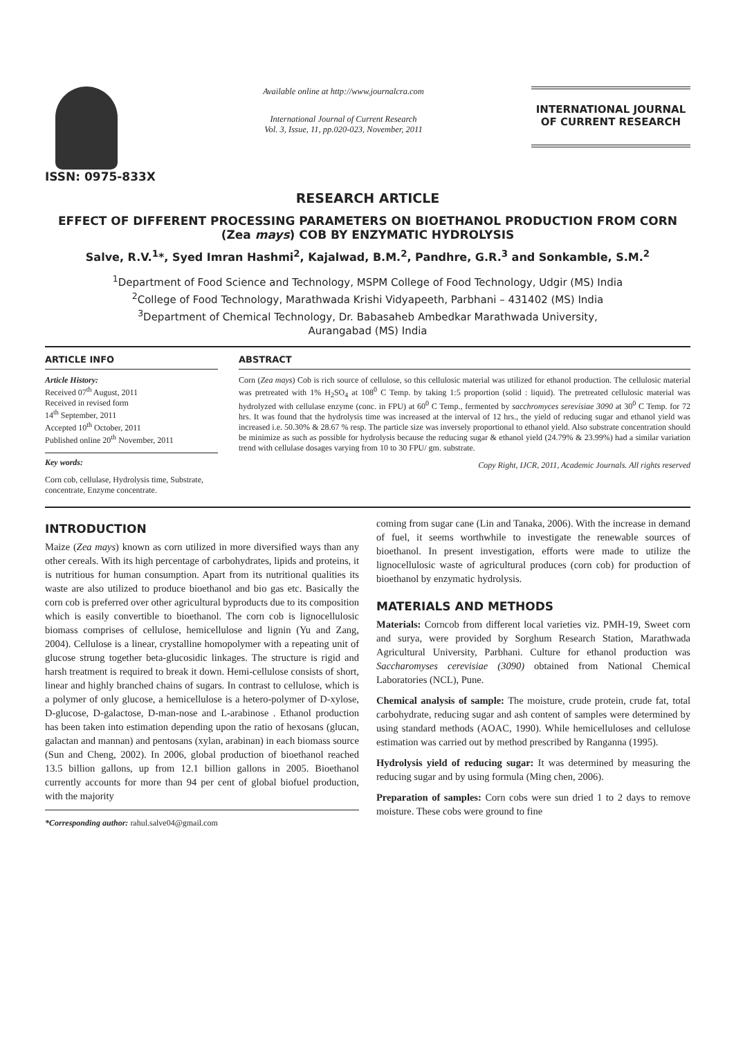ISSN: 0975-833X
Available online at http://www.journalcra.com
International Journal of Current Research
Vol. 3, Issue, 11, pp.020-023, November, 2011
INTERNATIONAL JOURNAL
OF CURRENT RESEARCH
RESEARCH ARTICLE
EFFECT OF DIFFERENT PROCESSING PARAMETERS ON BIOETHANOL PRODUCTION FROM CORN (Zea mays) COB BY ENZYMATIC HYDROLYSIS
Salve, R.V.<sup>1</sup>*, Syed Imran Hashmi<sup>2</sup>, Kajalwad, B.M.<sup>2</sup>, Pandhre, G.R.<sup>3</sup> and Sonkamble, S.M.<sup>2</sup>
<sup>1</sup> Department of Food Science and Technology, MSPM College of Food Technology, Udgir (MS) India
<sup>2</sup> College of Food Technology, Marathwada Krishi Vidyapeeth, Parbhani – 431402 (MS) India
<sup>3</sup> Department of Chemical Technology, Dr. Babasaheb Ambedkar Marathwada University,
Aurangabad (MS) India
ARTICLE INFO
Article History:
Received 07<sup>th</sup> August, 2011
Received in revised form
14<sup>th</sup> September, 2011
Accepted 10<sup>th</sup> October, 2011
Published online 20<sup>th</sup> November, 2011
Key words:
Corn cob, cellulase, Hydrolysis time, Substrate, concentrate, Enzyme concentrate.
ABSTRACT
Corn (Zea mays) Cob is rich source of cellulose, so this cellulosic material was utilized for ethanol production. The cellulosic material was pretreated with 1% H<sub>2</sub>SO<sub>4</sub> at 108<sup>0</sup> C Temp. by taking 1:5 proportion (solid : liquid). The pretreated cellulosic material was hydrolyzed with cellulase enzyme (conc. in FPU) at 60<sup>0</sup> C Temp., fermented by sacchromyces serevisiae 3090 at 30<sup>0</sup> C Temp. for 72 hrs. It was found that the hydrolysis time was increased at the interval of 12 hrs., the yield of reducing sugar and ethanol yield was increased i.e. 50.30% & 28.67 % resp. The particle size was inversely proportional to ethanol yield. Also substrate concentration should be minimize as such as possible for hydrolysis because the reducing sugar & ethanol yield (24.79% & 23.99%) had a similar variation trend with cellulase dosages varying from 10 to 30 FPU/ gm. substrate.
Copy Right, IJCR, 2011, Academic Journals. All rights reserved
INTRODUCTION
Maize (Zea mays) known as corn utilized in more diversified ways than any other cereals. With its high percentage of carbohydrates, lipids and proteins, it is nutritious for human consumption. Apart from its nutritional qualities its waste are also utilized to produce bioethanol and bio gas etc. Basically the corn cob is preferred over other agricultural byproducts due to its composition which is easily convertible to bioethanol. The corn cob is lignocellulosic biomass comprises of cellulose, hemicellulose and lignin (Yu and Zang, 2004). Cellulose is a linear, crystalline homopolymer with a repeating unit of glucose strung together beta-glucosidic linkages. The structure is rigid and harsh treatment is required to break it down. Hemi-cellulose consists of short, linear and highly branched chains of sugars. In contrast to cellulose, which is a polymer of only glucose, a hemicellulose is a hetero-polymer of D-xylose, D-glucose, D-galactose, D-man-nose and L-arabinose . Ethanol production has been taken into estimation depending upon the ratio of hexosans (glucan, galactan and mannan) and pentosans (xylan, arabinan) in each biomass source (Sun and Cheng, 2002). In 2006, global production of bioethanol reached 13.5 billion gallons, up from 12.1 billion gallons in 2005. Bioethanol currently accounts for more than 94 per cent of global biofuel production, with the majority
*Corresponding author: rahul.salve04@gmail.com
coming from sugar cane (Lin and Tanaka, 2006). With the increase in demand of fuel, it seems worthwhile to investigate the renewable sources of bioethanol. In present investigation, efforts were made to utilize the lignocellulosic waste of agricultural produces (corn cob) for production of bioethanol by enzymatic hydrolysis.
MATERIALS AND METHODS
Materials: Corncob from different local varieties viz. PMH-19, Sweet corn and surya, were provided by Sorghum Research Station, Marathwada Agricultural University, Parbhani. Culture for ethanol production was Saccharomyses cerevisiae (3090) obtained from National Chemical Laboratories (NCL), Pune.
Chemical analysis of sample: The moisture, crude protein, crude fat, total carbohydrate, reducing sugar and ash content of samples were determined by using standard methods (AOAC, 1990). While hemicelluloses and cellulose estimation was carried out by method prescribed by Ranganna (1995).
Hydrolysis yield of reducing sugar: It was determined by measuring the reducing sugar and by using formula (Ming chen, 2006).
Preparation of samples: Corn cobs were sun dried 1 to 2 days to remove moisture. These cobs were ground to fine